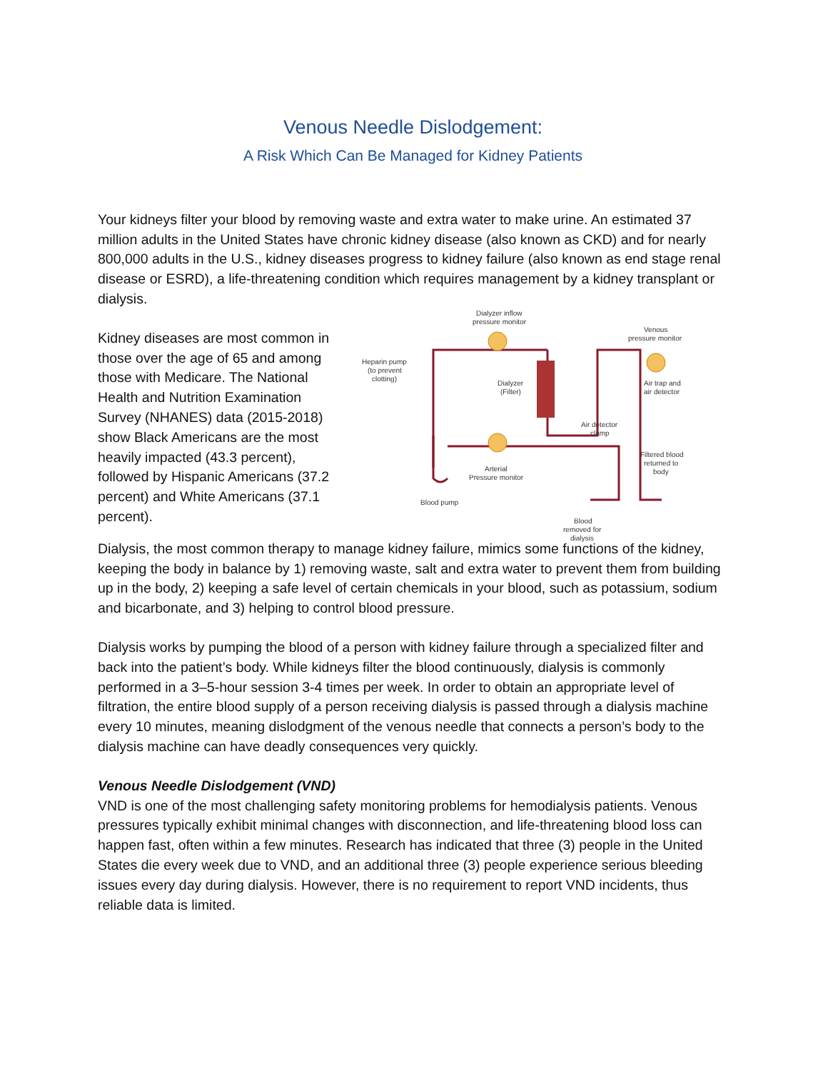Venous Needle Dislodgement:
A Risk Which Can Be Managed for Kidney Patients
Your kidneys filter your blood by removing waste and extra water to make urine. An estimated 37 million adults in the United States have chronic kidney disease (also known as CKD) and for nearly 800,000 adults in the U.S., kidney diseases progress to kidney failure (also known as end stage renal disease or ESRD), a life-threatening condition which requires management by a kidney transplant or dialysis.
Kidney diseases are most common in those over the age of 65 and among those with Medicare. The National Health and Nutrition Examination Survey (NHANES) data (2015-2018) show Black Americans are the most heavily impacted (43.3 percent), followed by Hispanic Americans (37.2 percent) and White Americans (37.1 percent).
Dialyzer inflow
pressure monitor
Venous
pressure monitor
Heparin pump
(to prevent
clotting)
Dialyzer
(Filter)
Air trap and
air detector
Air detector
clamp
Filtered blood
returned to
body
Arterial
Pressure monitor
Blood pump
Blood
removed for
dialysis
Dialysis, the most common therapy to manage kidney failure, mimics some functions of the kidney, keeping the body in balance by 1) removing waste, salt and extra water to prevent them from building up in the body, 2) keeping a safe level of certain chemicals in your blood, such as potassium, sodium and bicarbonate, and 3) helping to control blood pressure.
Dialysis works by pumping the blood of a person with kidney failure through a specialized filter and back into the patient’s body. While kidneys filter the blood continuously, dialysis is commonly performed in a 3–5-hour session 3-4 times per week. In order to obtain an appropriate level of filtration, the entire blood supply of a person receiving dialysis is passed through a dialysis machine every 10 minutes, meaning dislodgment of the venous needle that connects a person’s body to the dialysis machine can have deadly consequences very quickly.
Venous Needle Dislodgement (VND)
VND is one of the most challenging safety monitoring problems for hemodialysis patients. Venous pressures typically exhibit minimal changes with disconnection, and life-threatening blood loss can happen fast, often within a few minutes. Research has indicated that three (3) people in the United States die every week due to VND, and an additional three (3) people experience serious bleeding issues every day during dialysis. However, there is no requirement to report VND incidents, thus reliable data is limited.